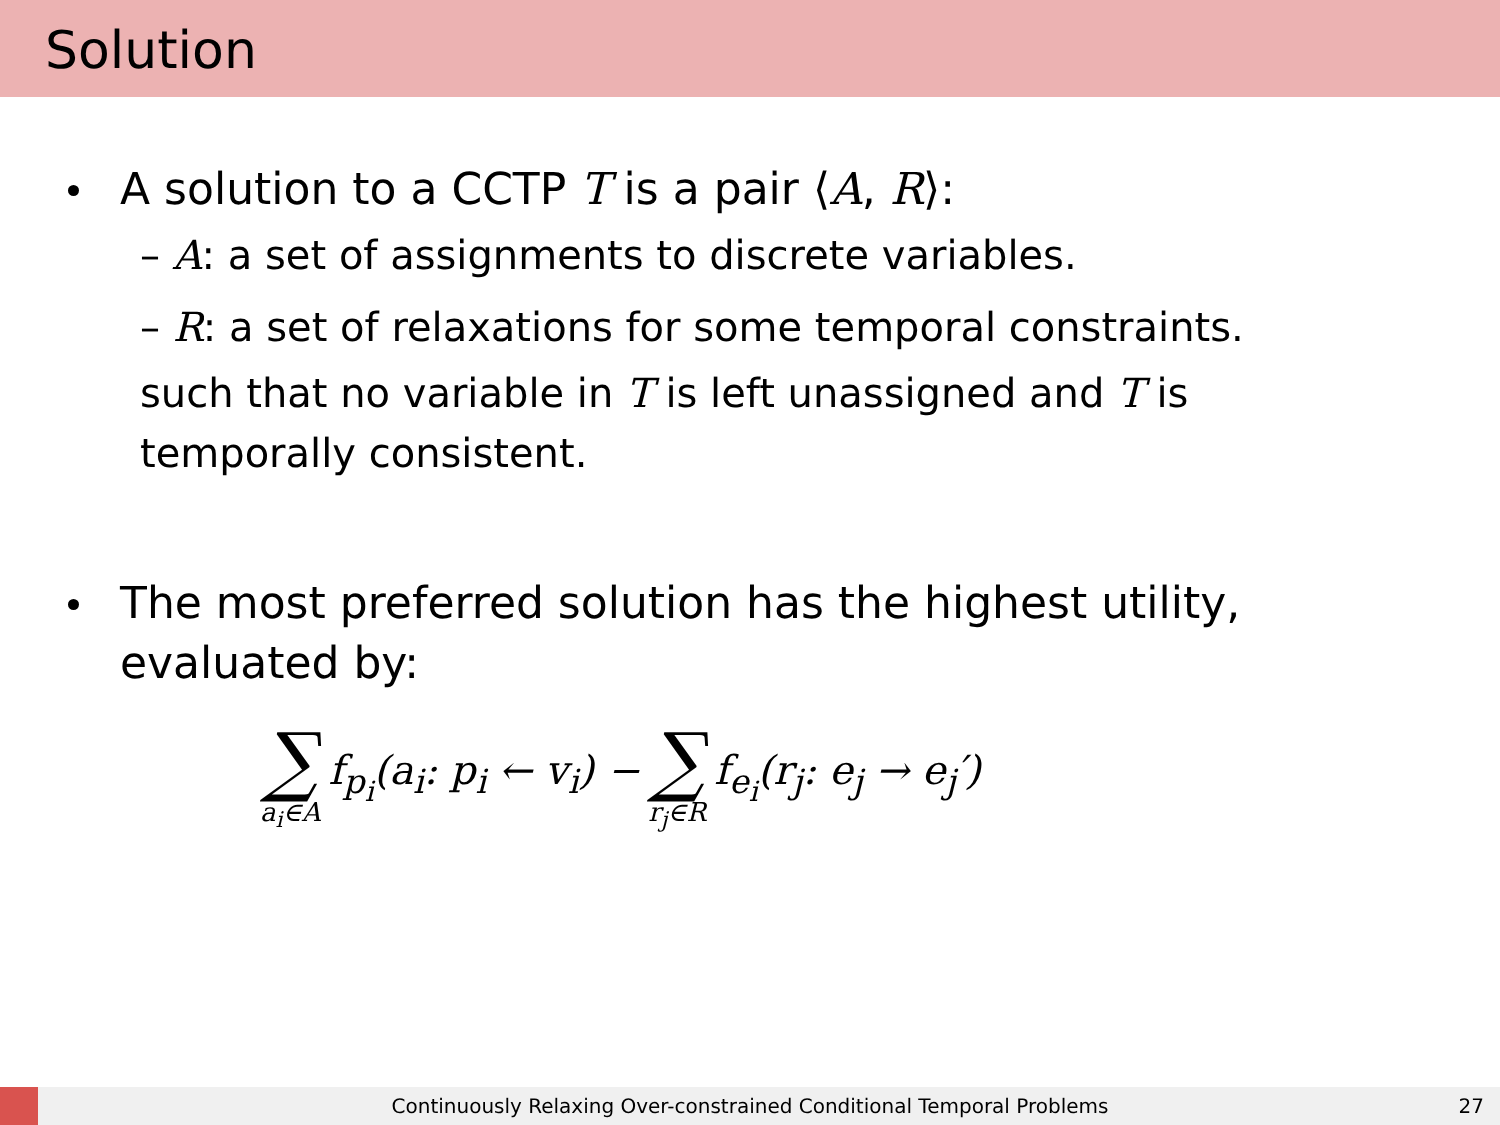Solution
A solution to a CCTP T is a pair ⟨A, R⟩:
– A: a set of assignments to discrete variables.
– R: a set of relaxations for some temporal constraints.
such that no variable in T is left unassigned and T is
temporally consistent.
The most preferred solution has the highest utility,
evaluated by:
∑ a<sub>i</sub>∈A f<sub>p<sub>i</sub></sub>(a<sub>i</sub>: p<sub>i</sub> ← v<sub>i</sub>) − ∑ r<sub>j</sub>∈R f<sub>e<sub>i</sub></sub>(r<sub>j</sub>: e<sub>j</sub> → e<sub>j</sub>′)
Continuously Relaxing Over-constrained Conditional Temporal Problems
27